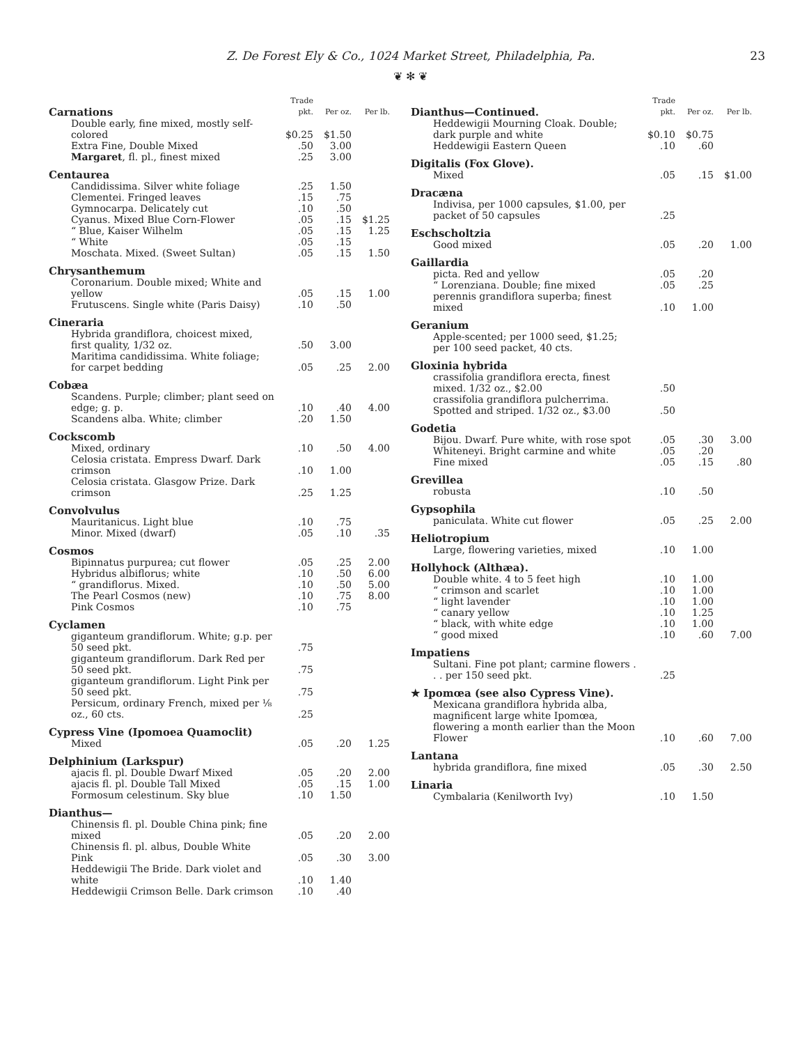Z. De Forest Ely & Co., 1024 Market Street, Philadelphia, Pa. 23
❦ ✻ ❦
| Carnations | Trade pkt. | Per oz. | Per lb. |
| Double early, fine mixed, mostly self-colored | $0.25 | $1.50 | |
| Extra Fine, Double Mixed | .50 | 3.00 | |
| Margaret , fl. pl., finest mixed | .25 | 3.00 | |
| Centaurea | | | |
| Candidissima. Silver white foliage | .25 | 1.50 | |
| Clementei. Fringed leaves | .15 | .75 | |
| Gymnocarpa. Delicately cut | .10 | .50 | |
| Cyanus. Mixed Blue Corn-Flower | .05 | .15 | $1.25 |
| “ Blue, Kaiser Wilhelm | .05 | .15 | 1.25 |
| “ White | .05 | .15 | |
| Moschata. Mixed. (Sweet Sultan) | .05 | .15 | 1.50 |
| Chrysanthemum | | | |
| Coronarium. Double mixed; White and yellow | .05 | .15 | 1.00 |
| Frutuscens. Single white (Paris Daisy) | .10 | .50 | |
| Cineraria | | | |
| Hybrida grandiflora, choicest mixed, first quality, 1/32 oz. | .50 | 3.00 | |
| Maritima candidissima. White foliage; for carpet bedding | .05 | .25 | 2.00 |
| Cobæa | | | |
| Scandens. Purple; climber; plant seed on edge; g. p. | .10 | .40 | 4.00 |
| Scandens alba. White; climber | .20 | 1.50 | |
| Cockscomb | | | |
| Mixed, ordinary | .10 | .50 | 4.00 |
| Celosia cristata. Empress Dwarf. Dark crimson | .10 | 1.00 | |
| Celosia cristata. Glasgow Prize. Dark crimson | .25 | 1.25 | |
| Convolvulus | | | |
| Mauritanicus. Light blue | .10 | .75 | |
| Minor. Mixed (dwarf) | .05 | .10 | .35 |
| Cosmos | | | |
| Bipinnatus purpurea; cut flower | .05 | .25 | 2.00 |
| Hybridus albiflorus; white | .10 | .50 | 6.00 |
| “ grandiflorus. Mixed. | .10 | .50 | 5.00 |
| The Pearl Cosmos (new) | .10 | .75 | 8.00 |
| Pink Cosmos | .10 | .75 | |
| Cyclamen | | | |
| giganteum grandiflorum. White; g.p. per 50 seed pkt. | .75 | | |
| giganteum grandiflorum. Dark Red per 50 seed pkt. | .75 | | |
| giganteum grandiflorum. Light Pink per 50 seed pkt. | .75 | | |
| Persicum, ordinary French, mixed per ⅛ oz., 60 cts. | .25 | | |
| Cypress Vine (Ipomoea Quamoclit) | | | |
| Mixed | .05 | .20 | 1.25 |
| Delphinium (Larkspur) | | | |
| ajacis fl. pl. Double Dwarf Mixed | .05 | .20 | 2.00 |
| ajacis fl. pl. Double Tall Mixed | .05 | .15 | 1.00 |
| Formosum celestinum. Sky blue | .10 | 1.50 | |
| Dianthus— | | | |
| Chinensis fl. pl. Double China pink; fine mixed | .05 | .20 | 2.00 |
| Chinensis fl. pl. albus, Double White Pink | .05 | .30 | 3.00 |
| Heddewigii The Bride. Dark violet and white | .10 | 1.40 | |
| Heddewigii Crimson Belle. Dark crimson | .10 | .40 | |
| Dianthus—Continued. | Trade pkt. | Per oz. | Per lb. |
| Heddewigii Mourning Cloak. Double; dark purple and white | $0.10 | $0.75 | |
| Heddewigii Eastern Queen | .10 | .60 | |
| Digitalis (Fox Glove). | | | |
| Mixed | .05 | .15 | $1.00 |
| Dracæna | | | |
| Indivisa, per 1000 capsules, $1.00, per packet of 50 capsules | .25 | | |
| Eschscholtzia | | | |
| Good mixed | .05 | .20 | 1.00 |
| Gaillardia | | | |
| picta. Red and yellow | .05 | .20 | |
| “ Lorenziana. Double; fine mixed | .05 | .25 | |
| perennis grandiflora superba; finest mixed | .10 | 1.00 | |
| Geranium | | | |
| Apple-scented; per 1000 seed, $1.25; per 100 seed packet, 40 cts. | | | |
| Gloxinia hybrida | | | |
| crassifolia grandiflora erecta, finest mixed. 1/32 oz., $2.00 | .50 | | |
| crassifolia grandiflora pulcherrima. Spotted and striped. 1/32 oz., $3.00 | .50 | | |
| Godetia | | | |
| Bijou. Dwarf. Pure white, with rose spot | .05 | .30 | 3.00 |
| Whiteneyi. Bright carmine and white | .05 | .20 | |
| Fine mixed | .05 | .15 | .80 |
| Grevillea | | | |
| robusta | .10 | .50 | |
| Gypsophila | | | |
| paniculata. White cut flower | .05 | .25 | 2.00 |
| Heliotropium | | | |
| Large, flowering varieties, mixed | .10 | 1.00 | |
| Hollyhock (Althæa). | | | |
| Double white. 4 to 5 feet high | .10 | 1.00 | |
| “ crimson and scarlet | .10 | 1.00 | |
| “ light lavender | .10 | 1.00 | |
| “ canary yellow | .10 | 1.25 | |
| “ black, with white edge | .10 | 1.00 | |
| “ good mixed | .10 | .60 | 7.00 |
| Impatiens | | | |
| Sultani. Fine pot plant; carmine flowers . . . per 150 seed pkt. | .25 | | |
| ★ Ipomœa (see also Cypress Vine). | | | |
| Mexicana grandiflora hybrida alba, magnificent large white Ipomœa, flowering a month earlier than the Moon Flower | .10 | .60 | 7.00 |
| Lantana | | | |
| hybrida grandiflora, fine mixed | .05 | .30 | 2.50 |
| Linaria | | | |
| Cymbalaria (Kenilworth Ivy) | .10 | 1.50 | |